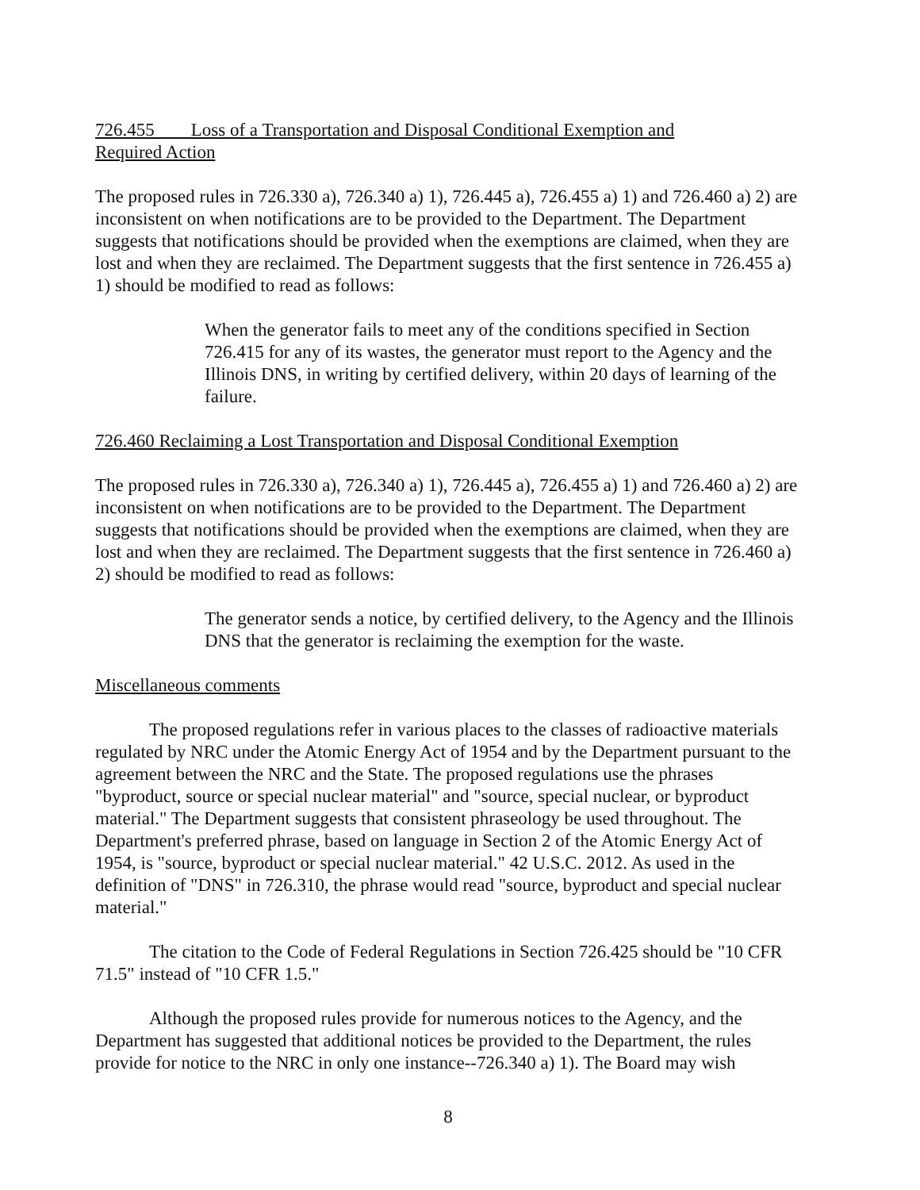726.455 Loss of a Transportation and Disposal Conditional Exemption and
Required Action
The proposed rules in 726.330 a), 726.340 a) 1), 726.445 a), 726.455 a) 1) and 726.460 a) 2) are inconsistent on when notifications are to be provided to the Department. The Department suggests that notifications should be provided when the exemptions are claimed, when they are lost and when they are reclaimed. The Department suggests that the first sentence in 726.455 a) 1) should be modified to read as follows:
When the generator fails to meet any of the conditions specified in Section 726.415 for any of its wastes, the generator must report to the Agency and the Illinois DNS, in writing by certified delivery, within 20 days of learning of the failure.
726.460 Reclaiming a Lost Transportation and Disposal Conditional Exemption
The proposed rules in 726.330 a), 726.340 a) 1), 726.445 a), 726.455 a) 1) and 726.460 a) 2) are inconsistent on when notifications are to be provided to the Department. The Department suggests that notifications should be provided when the exemptions are claimed, when they are lost and when they are reclaimed. The Department suggests that the first sentence in 726.460 a) 2) should be modified to read as follows:
The generator sends a notice, by certified delivery, to the Agency and the Illinois DNS that the generator is reclaiming the exemption for the waste.
Miscellaneous comments
The proposed regulations refer in various places to the classes of radioactive materials regulated by NRC under the Atomic Energy Act of 1954 and by the Department pursuant to the agreement between the NRC and the State. The proposed regulations use the phrases "byproduct, source or special nuclear material" and "source, special nuclear, or byproduct material." The Department suggests that consistent phraseology be used throughout. The Department's preferred phrase, based on language in Section 2 of the Atomic Energy Act of 1954, is "source, byproduct or special nuclear material." 42 U.S.C. 2012. As used in the definition of "DNS" in 726.310, the phrase would read "source, byproduct and special nuclear material."
The citation to the Code of Federal Regulations in Section 726.425 should be "10 CFR 71.5" instead of "10 CFR 1.5."
Although the proposed rules provide for numerous notices to the Agency, and the Department has suggested that additional notices be provided to the Department, the rules provide for notice to the NRC in only one instance--726.340 a) 1). The Board may wish
8